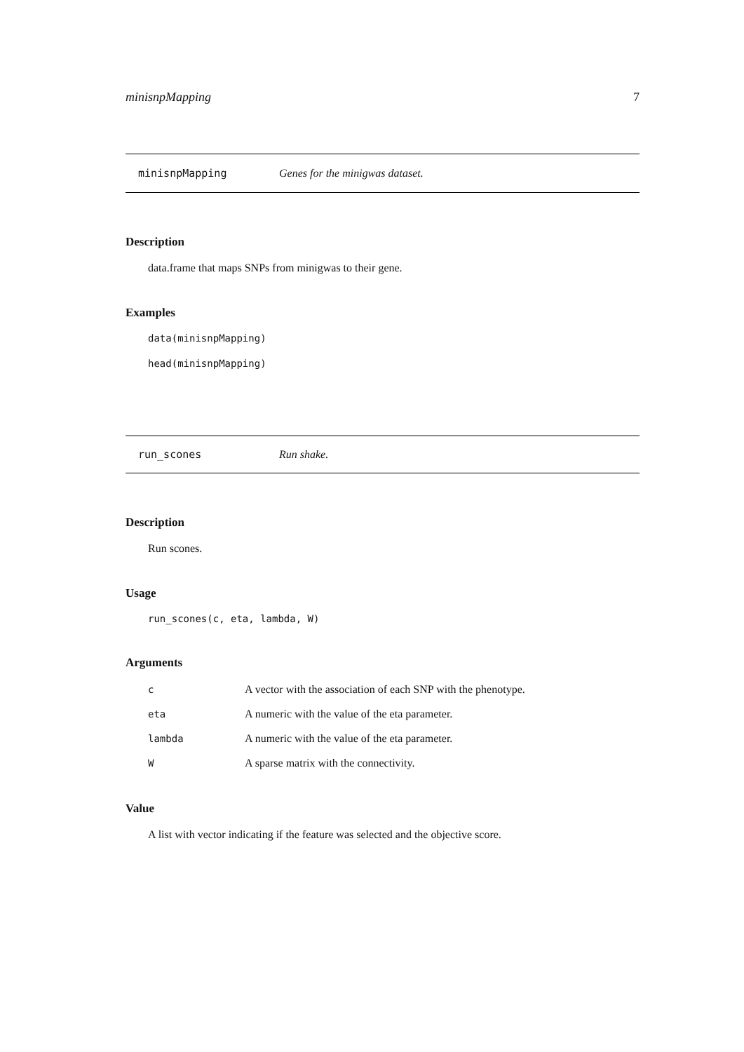minisnpMapping 7
minisnpMapping Genes for the minigwas dataset.
Description
data.frame that maps SNPs from minigwas to their gene.
Examples
data(minisnpMapping)
head(minisnpMapping)
run_scones Run shake.
Description
Run scones.
Usage
run_scones(c, eta, lambda, W)
Arguments
| c | A vector with the association of each SNP with the phenotype. |
| eta | A numeric with the value of the eta parameter. |
| lambda | A numeric with the value of the eta parameter. |
| W | A sparse matrix with the connectivity. |
Value
A list with vector indicating if the feature was selected and the objective score.